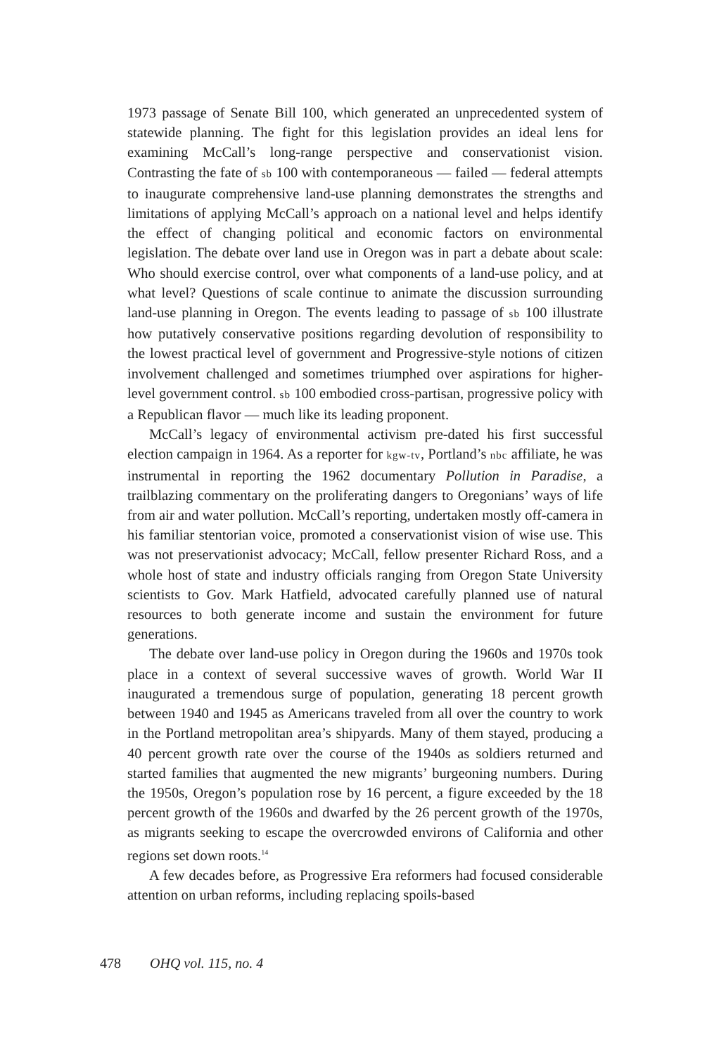1973 passage of Senate Bill 100, which generated an unprecedented system of statewide planning. The fight for this legislation provides an ideal lens for examining McCall’s long-range perspective and conservationist vision. Contrasting the fate of sb 100 with contemporaneous — failed — federal attempts to inaugurate comprehensive land-use planning demonstrates the strengths and limitations of applying McCall’s approach on a national level and helps identify the effect of changing political and economic factors on environmental legislation. The debate over land use in Oregon was in part a debate about scale: Who should exercise control, over what components of a land-use policy, and at what level? Questions of scale continue to animate the discussion surrounding land-use planning in Oregon. The events leading to passage of sb 100 illustrate how putatively conservative positions regarding devolution of responsibility to the lowest practical level of government and Progressive-style notions of citizen involvement challenged and sometimes triumphed over aspirations for higher-level government control. sb 100 embodied cross-partisan, progressive policy with a Republican flavor — much like its leading proponent.
McCall’s legacy of environmental activism pre-dated his first successful election campaign in 1964. As a reporter for kgw-tv, Portland’s nbc affiliate, he was instrumental in reporting the 1962 documentary Pollution in Paradise, a trailblazing commentary on the proliferating dangers to Oregonians’ ways of life from air and water pollution. McCall’s reporting, undertaken mostly off-camera in his familiar stentorian voice, promoted a conservationist vision of wise use. This was not preservationist advocacy; McCall, fellow presenter Richard Ross, and a whole host of state and industry officials ranging from Oregon State University scientists to Gov. Mark Hatfield, advocated carefully planned use of natural resources to both generate income and sustain the environment for future generations.
The debate over land-use policy in Oregon during the 1960s and 1970s took place in a context of several successive waves of growth. World War II inaugurated a tremendous surge of population, generating 18 percent growth between 1940 and 1945 as Americans traveled from all over the country to work in the Portland metropolitan area’s shipyards. Many of them stayed, producing a 40 percent growth rate over the course of the 1940s as soldiers returned and started families that augmented the new migrants’ burgeoning numbers. During the 1950s, Oregon’s population rose by 16 percent, a figure exceeded by the 18 percent growth of the 1960s and dwarfed by the 26 percent growth of the 1970s, as migrants seeking to escape the overcrowded environs of California and other regions set down roots.<sup>14</sup>
A few decades before, as Progressive Era reformers had focused considerable attention on urban reforms, including replacing spoils-based
478 OHQ vol. 115, no. 4